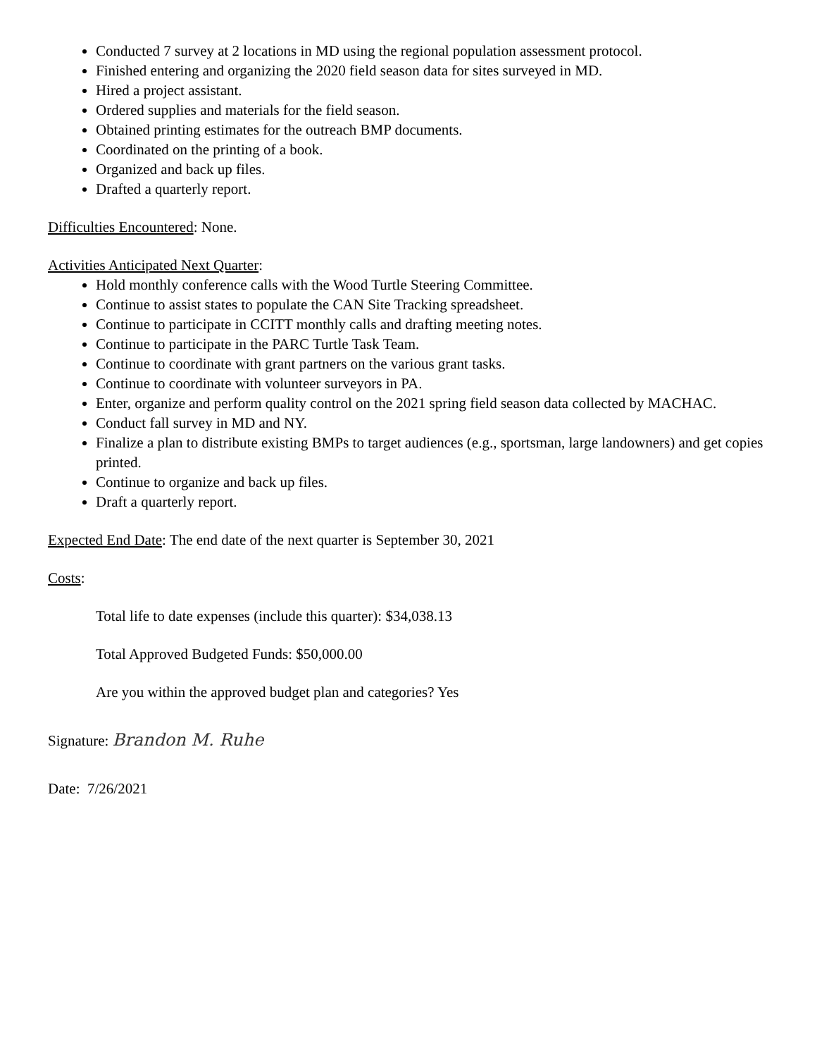Conducted 7 survey at 2 locations in MD using the regional population assessment protocol.
Finished entering and organizing the 2020 field season data for sites surveyed in MD.
Hired a project assistant.
Ordered supplies and materials for the field season.
Obtained printing estimates for the outreach BMP documents.
Coordinated on the printing of a book.
Organized and back up files.
Drafted a quarterly report.
Difficulties Encountered: None.
Activities Anticipated Next Quarter:
Hold monthly conference calls with the Wood Turtle Steering Committee.
Continue to assist states to populate the CAN Site Tracking spreadsheet.
Continue to participate in CCITT monthly calls and drafting meeting notes.
Continue to participate in the PARC Turtle Task Team.
Continue to coordinate with grant partners on the various grant tasks.
Continue to coordinate with volunteer surveyors in PA.
Enter, organize and perform quality control on the 2021 spring field season data collected by MACHAC.
Conduct fall survey in MD and NY.
Finalize a plan to distribute existing BMPs to target audiences (e.g., sportsman, large landowners) and get copies printed.
Continue to organize and back up files.
Draft a quarterly report.
Expected End Date: The end date of the next quarter is September 30, 2021
Costs:
Total life to date expenses (include this quarter): $34,038.13
Total Approved Budgeted Funds: $50,000.00
Are you within the approved budget plan and categories? Yes
Signature: Brandon M. Ruhe
Date: 7/26/2021